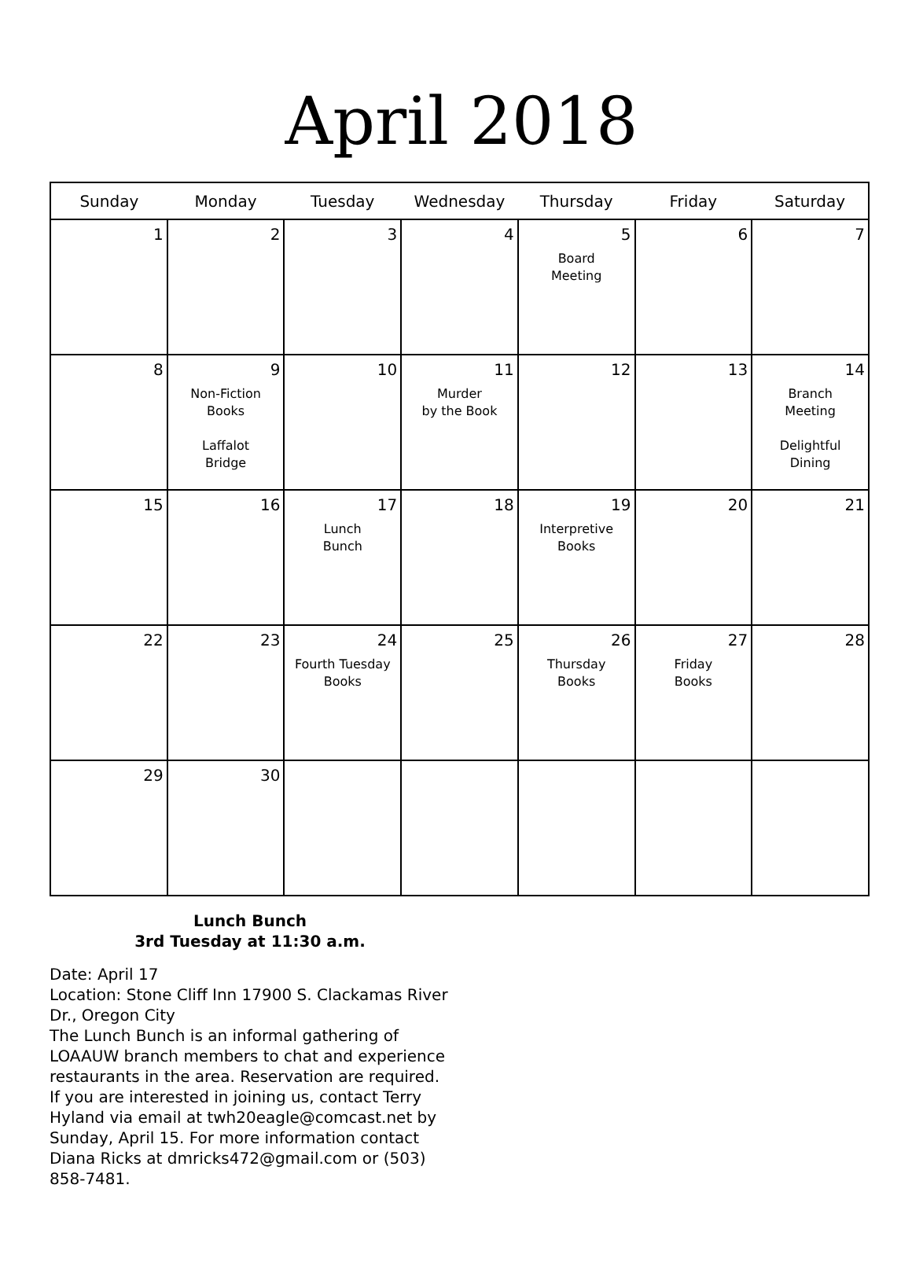April 2018
| Sunday | Monday | Tuesday | Wednesday | Thursday | Friday | Saturday |
| --- | --- | --- | --- | --- | --- | --- |
| 1 | 2 | 3 | 4 | 5 Board Meeting | 6 | 7 |
| 8 | 9 Non-Fiction Books Laffalot Bridge | 10 | 11 Murder by the Book | 12 | 13 | 14 Branch Meeting Delightful Dining |
| 15 | 16 | 17 Lunch Bunch | 18 | 19 Interpretive Books | 20 | 21 |
| 22 | 23 | 24 Fourth Tuesday Books | 25 | 26 Thursday Books | 27 Friday Books | 28 |
| 29 | 30 | | | | | |
Lunch Bunch
3rd Tuesday at 11:30 a.m.
Date: April 17
Location: Stone Cliff Inn 17900 S. Clackamas River Dr., Oregon City
The Lunch Bunch is an informal gathering of LOAAUW branch members to chat and experience restaurants in the area. Reservation are required. If you are interested in joining us, contact Terry Hyland via email at twh20eagle@comcast.net by Sunday, April 15. For more information contact Diana Ricks at dmricks472@gmail.com or (503) 858-7481.